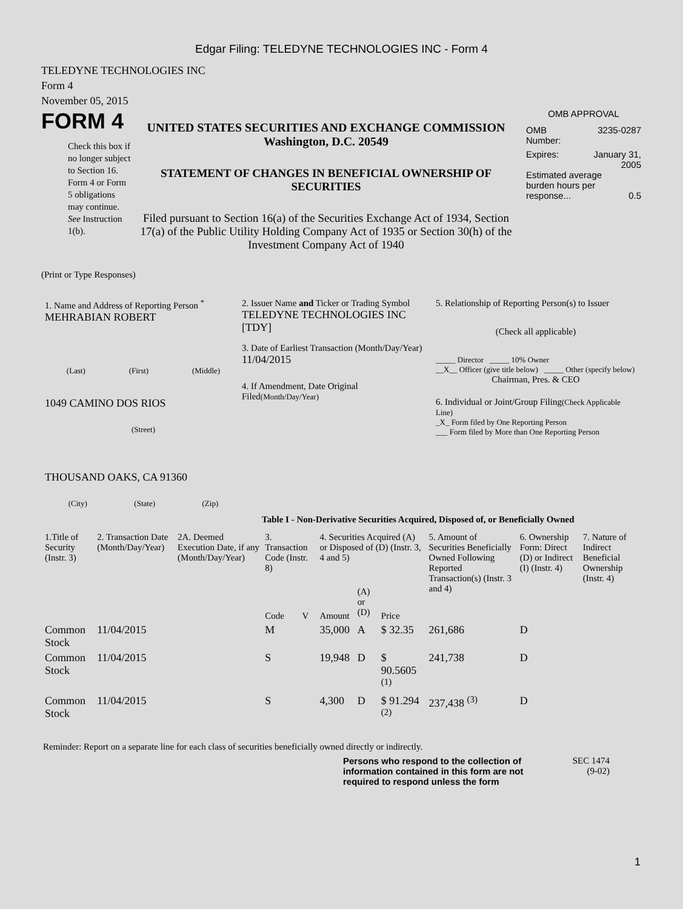Edgar Filing: TELEDYNE TECHNOLOGIES INC - Form 4
TELEDYNE TECHNOLOGIES INC
Form 4
November 05, 2015
FORM 4
Check this box if no longer subject to Section 16. Form 4 or Form 5 obligations may continue. See Instruction 1(b).
UNITED STATES SECURITIES AND EXCHANGE COMMISSION
Washington, D.C. 20549
STATEMENT OF CHANGES IN BENEFICIAL OWNERSHIP OF SECURITIES
Filed pursuant to Section 16(a) of the Securities Exchange Act of 1934, Section 17(a) of the Public Utility Holding Company Act of 1935 or Section 30(h) of the Investment Company Act of 1940
OMB APPROVAL
OMB
Number: 3235-0287
Expires: January 31,
2005
Estimated average burden hours per response... 0.5
(Print or Type Responses)
1. Name and Address of Reporting Person <sup>*</sup>
MEHRABIAN ROBERT
(Last) (First) (Middle)
1049 CAMINO DOS RIOS
(Street)
THOUSAND OAKS, CA 91360
(City) (State) (Zip)
2. Issuer Name and Ticker or Trading Symbol
TELEDYNE TECHNOLOGIES INC [TDY]
3. Date of Earliest Transaction (Month/Day/Year)
11/04/2015
4. If Amendment, Date Original Filed(Month/Day/Year)
5. Relationship of Reporting Person(s) to Issuer
(Check all applicable)
_____ Director _____ 10% Owner
__X__ Officer (give title below) _____ Other (specify below)
Chairman, Pres. & CEO
6. Individual or Joint/Group Filing(Check Applicable Line)
_X_ Form filed by One Reporting Person
___ Form filed by More than One Reporting Person
Table I - Non-Derivative Securities Acquired, Disposed of, or Beneficially Owned
| 1.Title of Security (Instr. 3) | 2. Transaction Date (Month/Day/Year) | 2A. Deemed Execution Date, if any (Month/Day/Year) | 3. Transaction Code (Instr. 8) | | 4. Securities Acquired (A) or Disposed of (D) (Instr. 3, 4 and 5) | | | 5. Amount of Securities Beneficially Owned Following Reported Transaction(s) (Instr. 3 and 4) | 6. Ownership Form: Direct (D) or Indirect (I) (Instr. 4) | 7. Nature of Indirect Beneficial Ownership (Instr. 4) |
| --- | --- | --- | --- | --- | --- | --- | --- | --- | --- | --- |
| | | | Code | V | Amount | (A) or (D) | Price | | | |
| Common Stock | 11/04/2015 | | M | | 35,000 | A | $ 32.35 | 261,686 | D | |
| Common Stock | 11/04/2015 | | S | | 19,948 | D | $ 90.5605 <sup>(1)</sup> | 241,738 | D | |
| Common Stock | 11/04/2015 | | S | | 4,300 | D | $ 91.294 <sup>(2)</sup> | 237,438 <sup>(3)</sup> | D | |
Reminder: Report on a separate line for each class of securities beneficially owned directly or indirectly.
Persons who respond to the collection of information contained in this form are not required to respond unless the form
SEC 1474
(9-02)
1